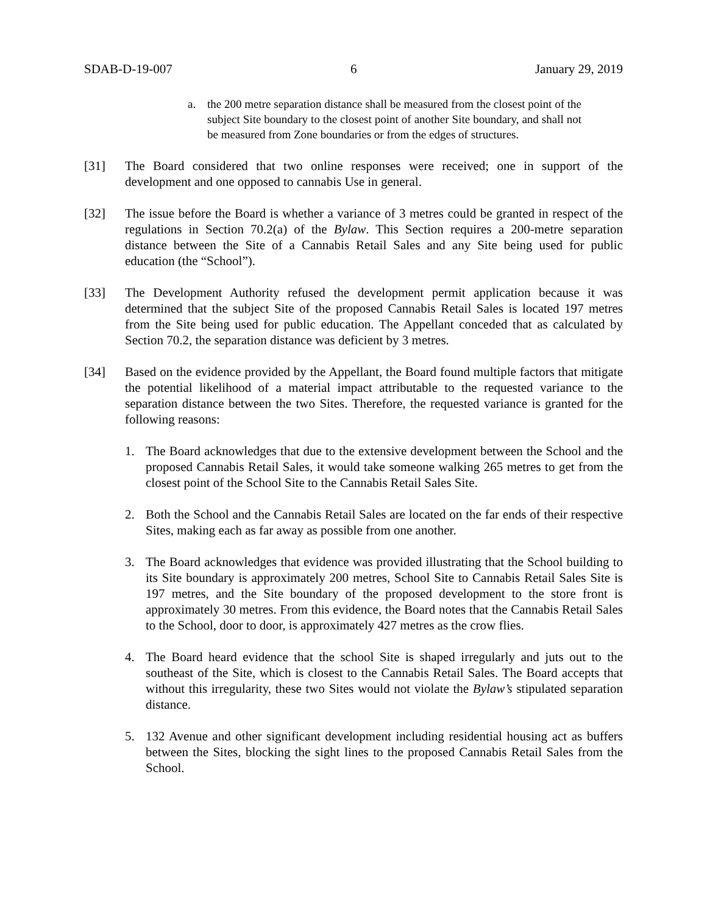SDAB-D-19-007 6 January 29, 2019
a. the 200 metre separation distance shall be measured from the closest point of the subject Site boundary to the closest point of another Site boundary, and shall not be measured from Zone boundaries or from the edges of structures.
[31] The Board considered that two online responses were received; one in support of the development and one opposed to cannabis Use in general.
[32] The issue before the Board is whether a variance of 3 metres could be granted in respect of the regulations in Section 70.2(a) of the Bylaw. This Section requires a 200-metre separation distance between the Site of a Cannabis Retail Sales and any Site being used for public education (the “School”).
[33] The Development Authority refused the development permit application because it was determined that the subject Site of the proposed Cannabis Retail Sales is located 197 metres from the Site being used for public education. The Appellant conceded that as calculated by Section 70.2, the separation distance was deficient by 3 metres.
[34] Based on the evidence provided by the Appellant, the Board found multiple factors that mitigate the potential likelihood of a material impact attributable to the requested variance to the separation distance between the two Sites. Therefore, the requested variance is granted for the following reasons:
1. The Board acknowledges that due to the extensive development between the School and the proposed Cannabis Retail Sales, it would take someone walking 265 metres to get from the closest point of the School Site to the Cannabis Retail Sales Site.
2. Both the School and the Cannabis Retail Sales are located on the far ends of their respective Sites, making each as far away as possible from one another.
3. The Board acknowledges that evidence was provided illustrating that the School building to its Site boundary is approximately 200 metres, School Site to Cannabis Retail Sales Site is 197 metres, and the Site boundary of the proposed development to the store front is approximately 30 metres. From this evidence, the Board notes that the Cannabis Retail Sales to the School, door to door, is approximately 427 metres as the crow flies.
4. The Board heard evidence that the school Site is shaped irregularly and juts out to the southeast of the Site, which is closest to the Cannabis Retail Sales. The Board accepts that without this irregularity, these two Sites would not violate the Bylaw’s stipulated separation distance.
5. 132 Avenue and other significant development including residential housing act as buffers between the Sites, blocking the sight lines to the proposed Cannabis Retail Sales from the School.